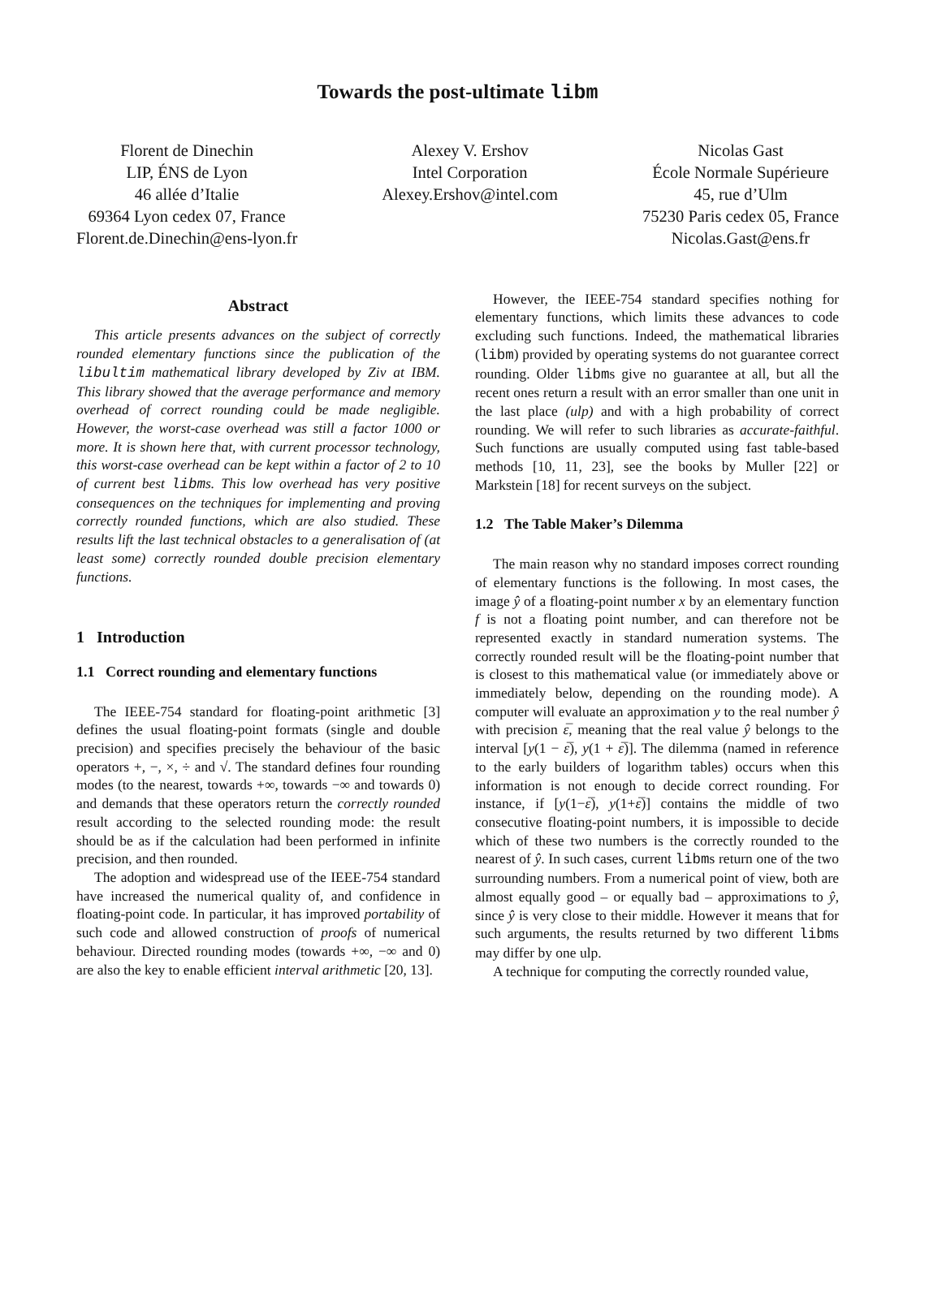Towards the post-ultimate libm
Florent de Dinechin
LIP, ÉNS de Lyon
46 allée d’Italie
69364 Lyon cedex 07, France
Florent.de.Dinechin@ens-lyon.fr
Alexey V. Ershov
Intel Corporation
Alexey.Ershov@intel.com
Nicolas Gast
École Normale Supérieure
45, rue d’Ulm
75230 Paris cedex 05, France
Nicolas.Gast@ens.fr
Abstract
This article presents advances on the subject of correctly rounded elementary functions since the publication of the libultim mathematical library developed by Ziv at IBM. This library showed that the average performance and memory overhead of correct rounding could be made negligible. However, the worst-case overhead was still a factor 1000 or more. It is shown here that, with current processor technology, this worst-case overhead can be kept within a factor of 2 to 10 of current best libms. This low overhead has very positive consequences on the techniques for implementing and proving correctly rounded functions, which are also studied. These results lift the last technical obstacles to a generalisation of (at least some) correctly rounded double precision elementary functions.
1 Introduction
1.1 Correct rounding and elementary functions
The IEEE-754 standard for floating-point arithmetic [3] defines the usual floating-point formats (single and double precision) and specifies precisely the behaviour of the basic operators +, −, ×, ÷ and √. The standard defines four rounding modes (to the nearest, towards +∞, towards −∞ and towards 0) and demands that these operators return the correctly rounded result according to the selected rounding mode: the result should be as if the calculation had been performed in infinite precision, and then rounded.
The adoption and widespread use of the IEEE-754 standard have increased the numerical quality of, and confidence in floating-point code. In particular, it has improved portability of such code and allowed construction of proofs of numerical behaviour. Directed rounding modes (towards +∞, −∞ and 0) are also the key to enable efficient interval arithmetic [20, 13].
However, the IEEE-754 standard specifies nothing for elementary functions, which limits these advances to code excluding such functions. Indeed, the mathematical libraries (libm) provided by operating systems do not guarantee correct rounding. Older libms give no guarantee at all, but all the recent ones return a result with an error smaller than one unit in the last place (ulp) and with a high probability of correct rounding. We will refer to such libraries as accurate-faithful. Such functions are usually computed using fast table-based methods [10, 11, 23], see the books by Muller [22] or Markstein [18] for recent surveys on the subject.
1.2 The Table Maker’s Dilemma
The main reason why no standard imposes correct rounding of elementary functions is the following. In most cases, the image ŷ of a floating-point number x by an elementary function f is not a floating point number, and can therefore not be represented exactly in standard numeration systems. The correctly rounded result will be the floating-point number that is closest to this mathematical value (or immediately above or immediately below, depending on the rounding mode). A computer will evaluate an approximation y to the real number ŷ with precision ε̅, meaning that the real value ŷ belongs to the interval [y(1 − ε̅), y(1 + ε̅)]. The dilemma (named in reference to the early builders of logarithm tables) occurs when this information is not enough to decide correct rounding. For instance, if [y(1−ε̅), y(1+ε̅)] contains the middle of two consecutive floating-point numbers, it is impossible to decide which of these two numbers is the correctly rounded to the nearest of ŷ. In such cases, current libms return one of the two surrounding numbers. From a numerical point of view, both are almost equally good – or equally bad – approximations to ŷ, since ŷ is very close to their middle. However it means that for such arguments, the results returned by two different libms may differ by one ulp.
A technique for computing the correctly rounded value,